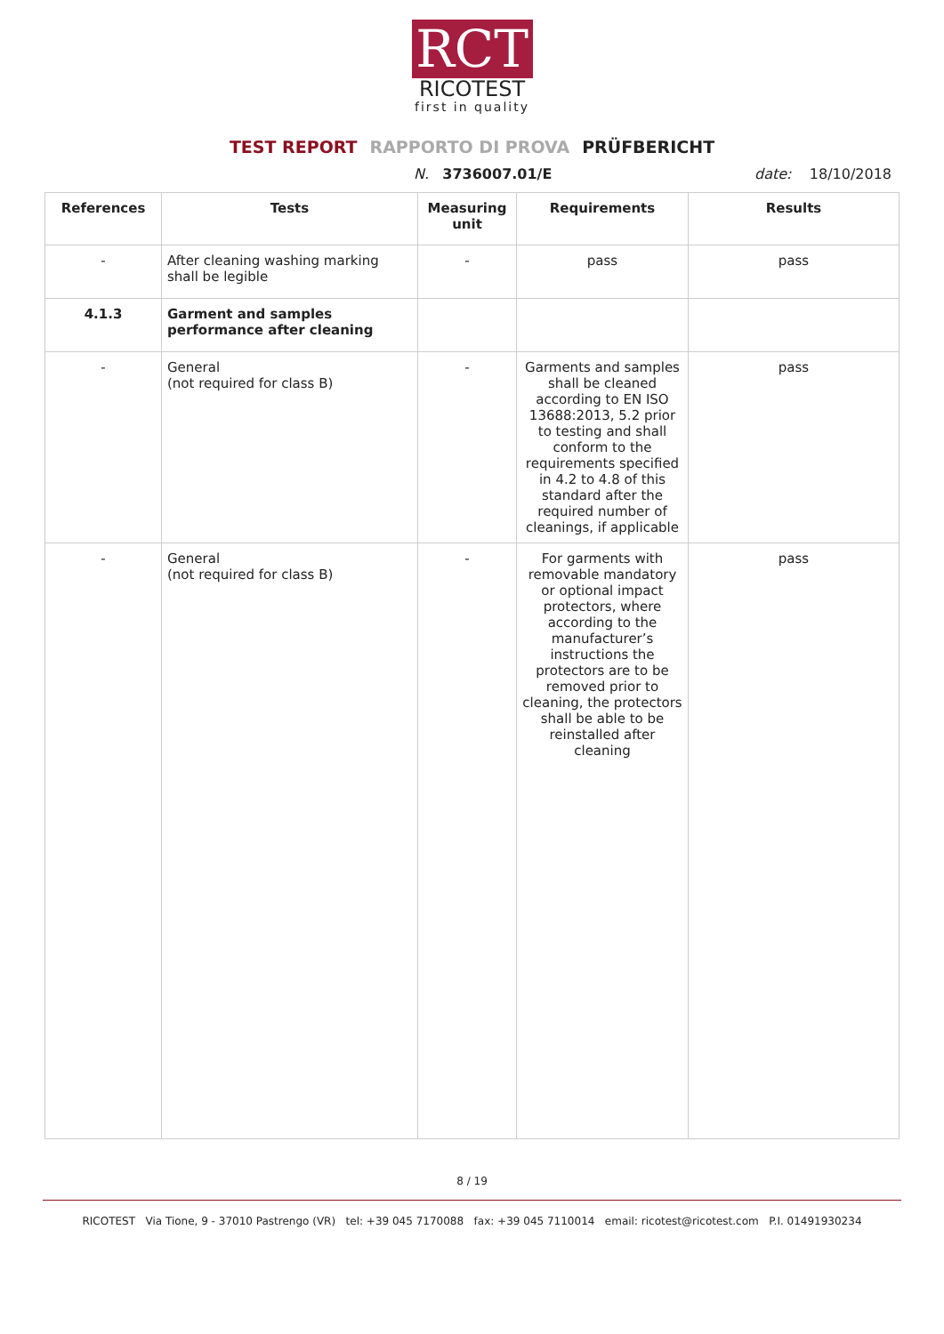RCT
RICOTEST
first in quality
TEST REPORT RAPPORTO DI PROVA PRÜFBERICHT
N. 3736007.01/E date: 18/10/2018
| References | Tests | Measuring unit | Requirements | Results |
| --- | --- | --- | --- | --- |
| - | After cleaning washing marking shall be legible | - | pass | pass |
| 4.1.3 | Garment and samples performance after cleaning | | | |
| - | General (not required for class B) | - | Garments and samples shall be cleaned according to EN ISO 13688:2013, 5.2 prior to testing and shall conform to the requirements specified in 4.2 to 4.8 of this standard after the required number of cleanings, if applicable | pass |
| - | General (not required for class B) | - | For garments with removable mandatory or optional impact protectors, where according to the manufacturer’s instructions the protectors are to be removed prior to cleaning, the protectors shall be able to be reinstalled after cleaning | pass |
8 / 19
RICOTEST Via Tione, 9 - 37010 Pastrengo (VR) tel: +39 045 7170088 fax: +39 045 7110014 email: ricotest@ricotest.com P.I. 01491930234